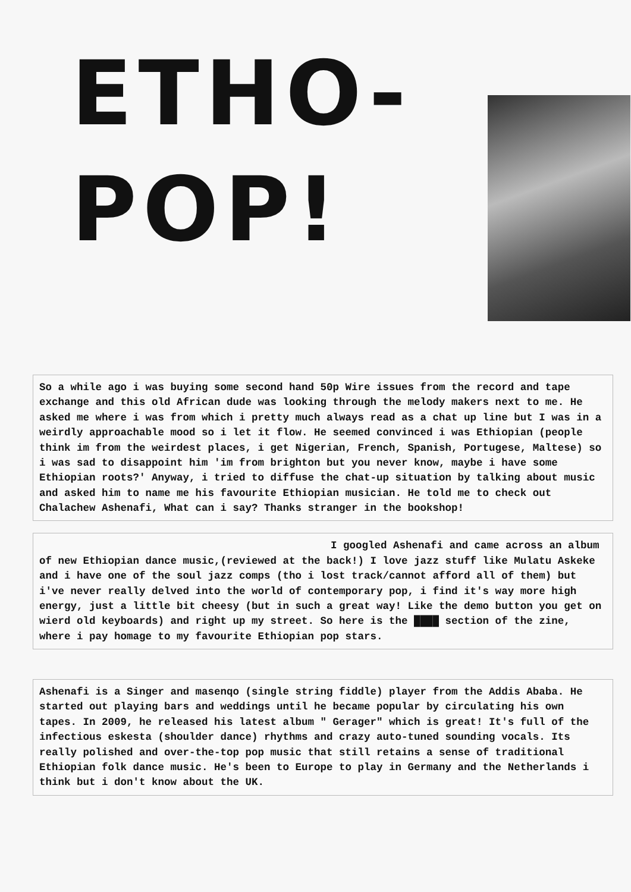ETHO-
POP!
So a while ago i was buying some second hand 50p Wire issues from the record and tape exchange and this old African dude was looking through the melody makers next to me. He asked me where i was from which i pretty much always read as a chat up line but I was in a weirdly approachable mood so i let it flow. He seemed convinced i was Ethiopian (people think im from the weirdest places, i get Nigerian, French, Spanish, Portugese, Maltese) so i was sad to disappoint him 'im from brighton but you never know, maybe i have some Ethiopian roots?' Anyway, i tried to diffuse the chat-up situation by talking about music and asked him to name me his favourite Ethiopian musician. He told me to check out Chalachew Ashenafi, What can i say? Thanks stranger in the bookshop!
I googled Ashenafi and came across an album of new Ethiopian dance music,(reviewed at the back!) I love jazz stuff like Mulatu Askeke and i have one of the soul jazz comps (tho i lost track/cannot afford all of them) but i've never really delved into the world of contemporary pop, i find it's way more high energy, just a little bit cheesy (but in such a great way! Like the demo button you get on wierd old keyboards) and right up my street. So here is the ████ section of the zine, where i pay homage to my favourite Ethiopian pop stars.
Ashenafi is a Singer and masenqo (single string fiddle) player from the Addis Ababa. He started out playing bars and weddings until he became popular by circulating his own tapes. In 2009, he released his latest album " Gerager" which is great! It's full of the infectious eskesta (shoulder dance) rhythms and crazy auto-tuned sounding vocals. Its really polished and over-the-top pop music that still retains a sense of traditional Ethiopian folk dance music. He's been to Europe to play in Germany and the Netherlands i think but i don't know about the UK.